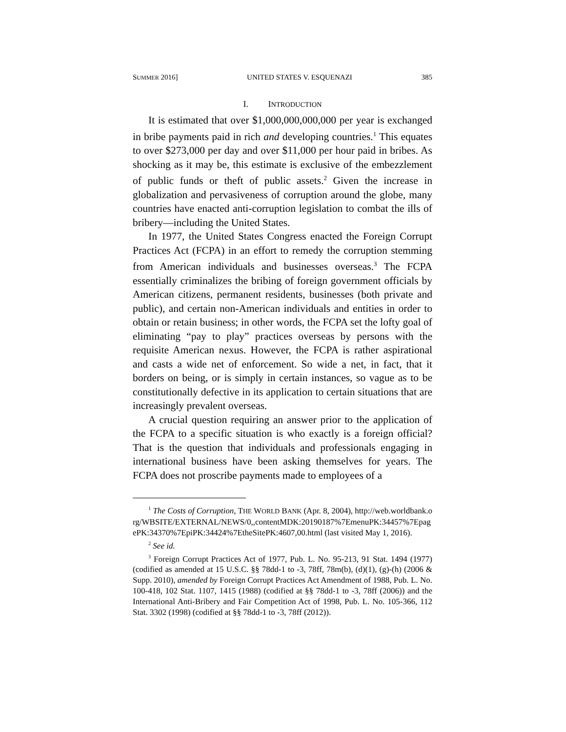SUMMER 2016] UNITED STATES V. ESQUENAZI 385
I. INTRODUCTION
It is estimated that over $1,000,000,000,000 per year is exchanged in bribe payments paid in rich and developing countries.<sup>1</sup> This equates to over $273,000 per day and over $11,000 per hour paid in bribes. As shocking as it may be, this estimate is exclusive of the embezzlement of public funds or theft of public assets.<sup>2</sup> Given the increase in globalization and pervasiveness of corruption around the globe, many countries have enacted anti-corruption legislation to combat the ills of bribery—including the United States.
In 1977, the United States Congress enacted the Foreign Corrupt Practices Act (FCPA) in an effort to remedy the corruption stemming from American individuals and businesses overseas.<sup>3</sup> The FCPA essentially criminalizes the bribing of foreign government officials by American citizens, permanent residents, businesses (both private and public), and certain non-American individuals and entities in order to obtain or retain business; in other words, the FCPA set the lofty goal of eliminating “pay to play” practices overseas by persons with the requisite American nexus. However, the FCPA is rather aspirational and casts a wide net of enforcement. So wide a net, in fact, that it borders on being, or is simply in certain instances, so vague as to be constitutionally defective in its application to certain situations that are increasingly prevalent overseas.
A crucial question requiring an answer prior to the application of the FCPA to a specific situation is who exactly is a foreign official? That is the question that individuals and professionals engaging in international business have been asking themselves for years. The FCPA does not proscribe payments made to employees of a
<sup>1</sup> The Costs of Corruption, THE WORLD BANK (Apr. 8, 2004), http://web.worldbank.org/WBSITE/EXTERNAL/NEWS/0,,contentMDK:20190187%7EmenuPK:34457%7EpagePK:34370%7EpiPK:34424%7EtheSitePK:4607,00.html (last visited May 1, 2016).
<sup>2</sup> See id.
<sup>3</sup> Foreign Corrupt Practices Act of 1977, Pub. L. No. 95-213, 91 Stat. 1494 (1977) (codified as amended at 15 U.S.C. §§ 78dd-1 to -3, 78ff, 78m(b), (d)(1), (g)-(h) (2006 & Supp. 2010), amended by Foreign Corrupt Practices Act Amendment of 1988, Pub. L. No. 100-418, 102 Stat. 1107, 1415 (1988) (codified at §§ 78dd-1 to -3, 78ff (2006)) and the International Anti-Bribery and Fair Competition Act of 1998, Pub. L. No. 105-366, 112 Stat. 3302 (1998) (codified at §§ 78dd-1 to -3, 78ff (2012)).